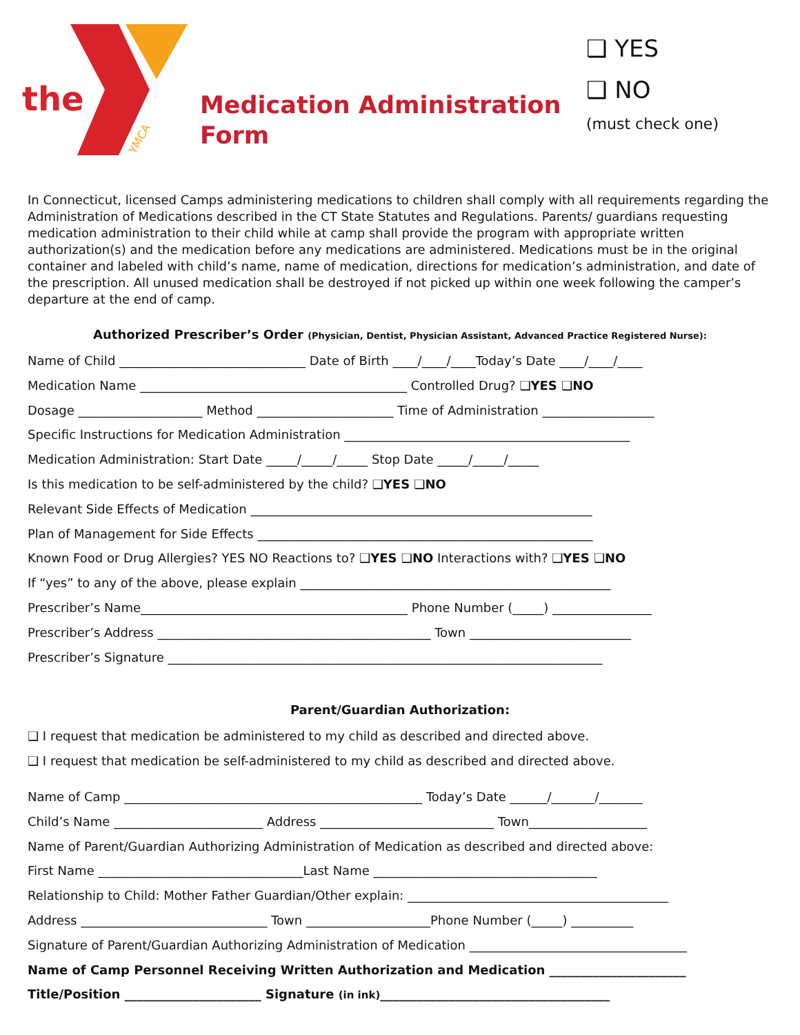the
YMCA
Medication Administration
Form
❑ YES
❑ NO
(must check one)
In Connecticut, licensed Camps administering medications to children shall comply with all requirements regarding the Administration of Medications described in the CT State Statutes and Regulations. Parents/ guardians requesting medication administration to their child while at camp shall provide the program with appropriate written authorization(s) and the medication before any medications are administered. Medications must be in the original container and labeled with child’s name, name of medication, directions for medication’s administration, and date of the prescription. All unused medication shall be destroyed if not picked up within one week following the camper’s departure at the end of camp.
Authorized Prescriber’s Order (Physician, Dentist, Physician Assistant, Advanced Practice Registered Nurse):
Name of Child ______________________________ Date of Birth ____/____/____Today’s Date ____/____/____
Medication Name ___________________________________________ Controlled Drug? ❑YES ❑NO
Dosage ____________________ Method ______________________ Time of Administration __________________
Specific Instructions for Medication Administration ______________________________________________
Medication Administration: Start Date _____/_____/_____ Stop Date _____/_____/_____
Is this medication to be self-administered by the child? ❑YES ❑NO
Relevant Side Effects of Medication _______________________________________________________
Plan of Management for Side Effects ______________________________________________________
Known Food or Drug Allergies? YES NO Reactions to? ❑YES ❑NO Interactions with? ❑YES ❑NO
If “yes” to any of the above, please explain __________________________________________________
Prescriber’s Name___________________________________________ Phone Number (_____) ________________
Prescriber’s Address ____________________________________________ Town __________________________
Prescriber’s Signature ______________________________________________________________________
Parent/Guardian Authorization:
❑ I request that medication be administered to my child as described and directed above.
❑ I request that medication be self-administered to my child as described and directed above.
Name of Camp ________________________________________________ Today’s Date ______/_______/_______
Child’s Name ________________________ Address ____________________________ Town___________________
Name of Parent/Guardian Authorizing Administration of Medication as described and directed above:
First Name _________________________________Last Name ____________________________________
Relationship to Child: Mother Father Guardian/Other explain: __________________________________________
Address ______________________________ Town ____________________Phone Number (_____) __________
Signature of Parent/Guardian Authorizing Administration of Medication ___________________________________
Name of Camp Personnel Receiving Written Authorization and Medication ______________________
Title/Position ______________________ Signature (in ink)_____________________________________